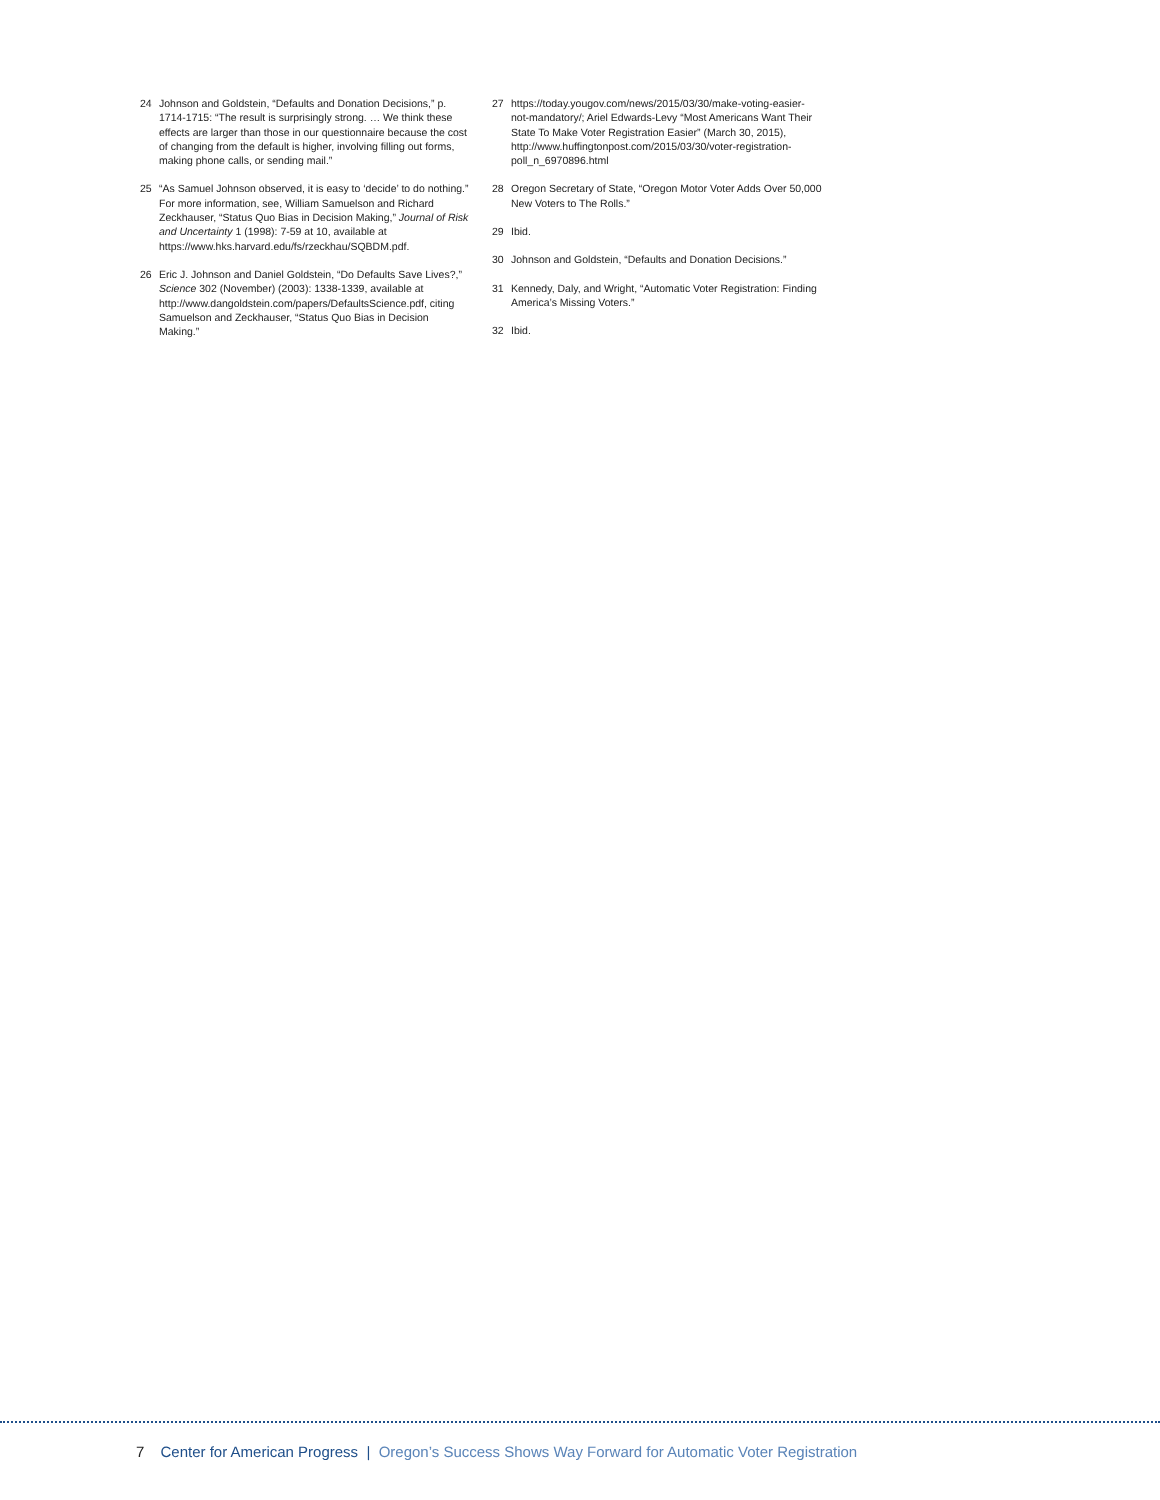24 Johnson and Goldstein, “Defaults and Donation Decisions,” p. 1714-1715: “The result is surprisingly strong. … We think these effects are larger than those in our questionnaire because the cost of changing from the default is higher, involving filling out forms, making phone calls, or sending mail.”
25 “As Samuel Johnson observed, it is easy to ‘decide’ to do nothing.” For more information, see, William Samuelson and Richard Zeckhauser, “Status Quo Bias in Decision Making,” Journal of Risk and Uncertainty 1 (1998): 7-59 at 10, available at https://www.hks.harvard.edu/fs/rzeckhau/SQBDM.pdf.
26 Eric J. Johnson and Daniel Goldstein, “Do Defaults Save Lives?,” Science 302 (November) (2003): 1338-1339, available at http://www.dangoldstein.com/papers/DefaultsScience.pdf, citing Samuelson and Zeckhauser, “Status Quo Bias in Decision Making.”
27 https://today.yougov.com/news/2015/03/30/make-voting-easier-not-mandatory/; Ariel Edwards-Levy “Most Americans Want Their State To Make Voter Registration Easier” (March 30, 2015), http://www.huffingtonpost.com/2015/03/30/voter-registration-poll_n_6970896.html
28 Oregon Secretary of State, “Oregon Motor Voter Adds Over 50,000 New Voters to The Rolls.”
29 Ibid.
30 Johnson and Goldstein, “Defaults and Donation Decisions.”
31 Kennedy, Daly, and Wright, “Automatic Voter Registration: Finding America’s Missing Voters.”
32 Ibid.
7 Center for American Progress | Oregon’s Success Shows Way Forward for Automatic Voter Registration